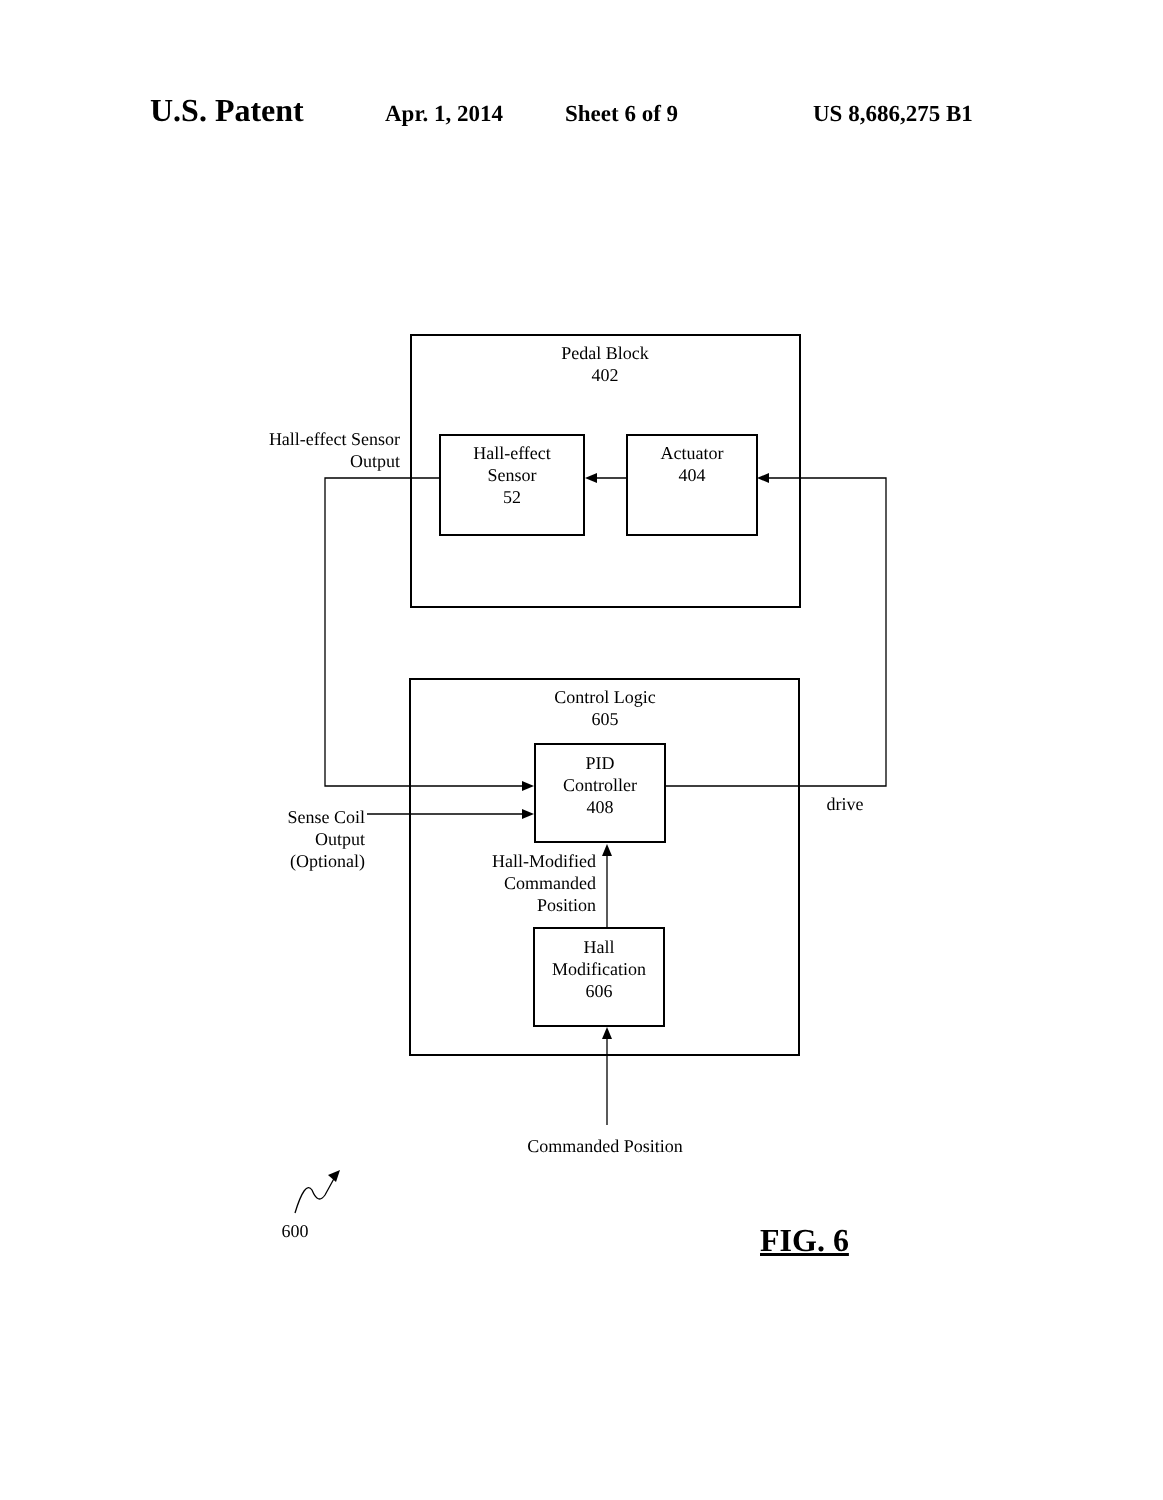U.S. Patent Apr. 1, 2014 Sheet 6 of 9 US 8,686,275 B1
Pedal Block
402
Hall-effect Sensor
Output
Hall-effect
Sensor
52
Actuator
404
Control Logic
605
PID
Controller
408
drive
Sense Coil
Output
(Optional)
Hall-Modified
Commanded
Position
Hall
Modification
606
Commanded Position
600 FIG. 6